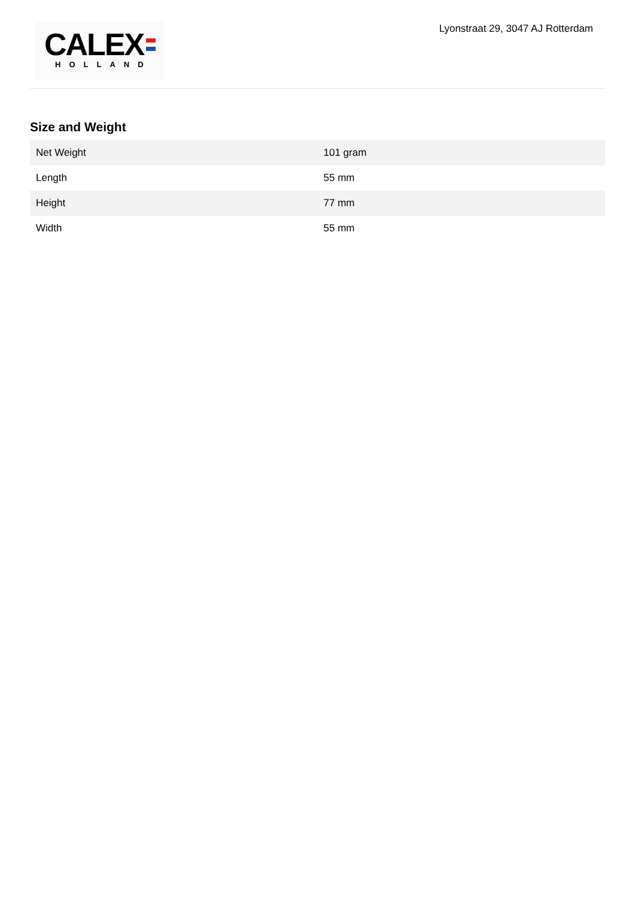CALEX
HOLLAND
Lyonstraat 29, 3047 AJ Rotterdam
Size and Weight
| Net Weight | 101 gram |
| Length | 55 mm |
| Height | 77 mm |
| Width | 55 mm |